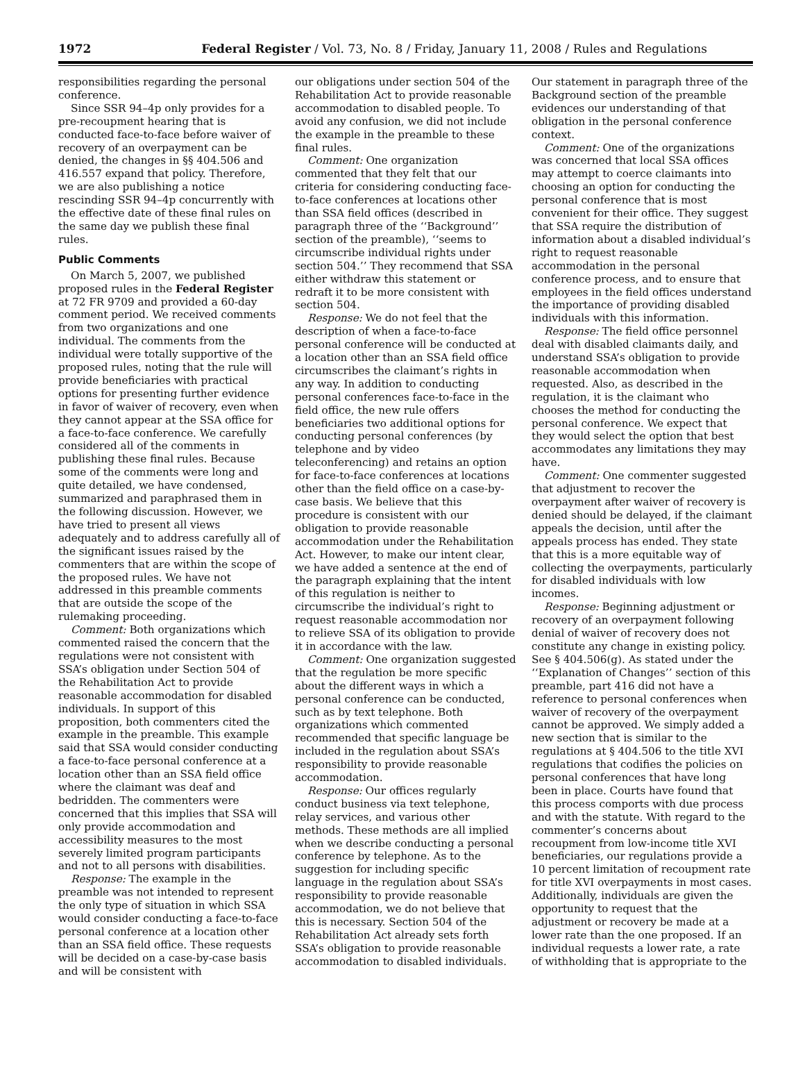1972 Federal Register / Vol. 73, No. 8 / Friday, January 11, 2008 / Rules and Regulations
responsibilities regarding the personal conference.
Since SSR 94–4p only provides for a pre-recoupment hearing that is conducted face-to-face before waiver of recovery of an overpayment can be denied, the changes in §§ 404.506 and 416.557 expand that policy. Therefore, we are also publishing a notice rescinding SSR 94–4p concurrently with the effective date of these final rules on the same day we publish these final rules.
Public Comments
On March 5, 2007, we published proposed rules in the Federal Register at 72 FR 9709 and provided a 60-day comment period. We received comments from two organizations and one individual. The comments from the individual were totally supportive of the proposed rules, noting that the rule will provide beneficiaries with practical options for presenting further evidence in favor of waiver of recovery, even when they cannot appear at the SSA office for a face-to-face conference. We carefully considered all of the comments in publishing these final rules. Because some of the comments were long and quite detailed, we have condensed, summarized and paraphrased them in the following discussion. However, we have tried to present all views adequately and to address carefully all of the significant issues raised by the commenters that are within the scope of the proposed rules. We have not addressed in this preamble comments that are outside the scope of the rulemaking proceeding.
Comment: Both organizations which commented raised the concern that the regulations were not consistent with SSA’s obligation under Section 504 of the Rehabilitation Act to provide reasonable accommodation for disabled individuals. In support of this proposition, both commenters cited the example in the preamble. This example said that SSA would consider conducting a face-to-face personal conference at a location other than an SSA field office where the claimant was deaf and bedridden. The commenters were concerned that this implies that SSA will only provide accommodation and accessibility measures to the most severely limited program participants and not to all persons with disabilities.
Response: The example in the preamble was not intended to represent the only type of situation in which SSA would consider conducting a face-to-face personal conference at a location other than an SSA field office. These requests will be decided on a case-by-case basis and will be consistent with
our obligations under section 504 of the Rehabilitation Act to provide reasonable accommodation to disabled people. To avoid any confusion, we did not include the example in the preamble to these final rules.
Comment: One organization commented that they felt that our criteria for considering conducting face-to-face conferences at locations other than SSA field offices (described in paragraph three of the ‘‘Background’’ section of the preamble), ‘‘seems to circumscribe individual rights under section 504.’’ They recommend that SSA either withdraw this statement or redraft it to be more consistent with section 504.
Response: We do not feel that the description of when a face-to-face personal conference will be conducted at a location other than an SSA field office circumscribes the claimant’s rights in any way. In addition to conducting personal conferences face-to-face in the field office, the new rule offers beneficiaries two additional options for conducting personal conferences (by telephone and by video teleconferencing) and retains an option for face-to-face conferences at locations other than the field office on a case-by-case basis. We believe that this procedure is consistent with our obligation to provide reasonable accommodation under the Rehabilitation Act. However, to make our intent clear, we have added a sentence at the end of the paragraph explaining that the intent of this regulation is neither to circumscribe the individual’s right to request reasonable accommodation nor to relieve SSA of its obligation to provide it in accordance with the law.
Comment: One organization suggested that the regulation be more specific about the different ways in which a personal conference can be conducted, such as by text telephone. Both organizations which commented recommended that specific language be included in the regulation about SSA’s responsibility to provide reasonable accommodation.
Response: Our offices regularly conduct business via text telephone, relay services, and various other methods. These methods are all implied when we describe conducting a personal conference by telephone. As to the suggestion for including specific language in the regulation about SSA’s responsibility to provide reasonable accommodation, we do not believe that this is necessary. Section 504 of the Rehabilitation Act already sets forth SSA’s obligation to provide reasonable accommodation to disabled individuals.
Our statement in paragraph three of the Background section of the preamble evidences our understanding of that obligation in the personal conference context.
Comment: One of the organizations was concerned that local SSA offices may attempt to coerce claimants into choosing an option for conducting the personal conference that is most convenient for their office. They suggest that SSA require the distribution of information about a disabled individual’s right to request reasonable accommodation in the personal conference process, and to ensure that employees in the field offices understand the importance of providing disabled individuals with this information.
Response: The field office personnel deal with disabled claimants daily, and understand SSA’s obligation to provide reasonable accommodation when requested. Also, as described in the regulation, it is the claimant who chooses the method for conducting the personal conference. We expect that they would select the option that best accommodates any limitations they may have.
Comment: One commenter suggested that adjustment to recover the overpayment after waiver of recovery is denied should be delayed, if the claimant appeals the decision, until after the appeals process has ended. They state that this is a more equitable way of collecting the overpayments, particularly for disabled individuals with low incomes.
Response: Beginning adjustment or recovery of an overpayment following denial of waiver of recovery does not constitute any change in existing policy. See § 404.506(g). As stated under the ‘‘Explanation of Changes’’ section of this preamble, part 416 did not have a reference to personal conferences when waiver of recovery of the overpayment cannot be approved. We simply added a new section that is similar to the regulations at § 404.506 to the title XVI regulations that codifies the policies on personal conferences that have long been in place. Courts have found that this process comports with due process and with the statute. With regard to the commenter’s concerns about recoupment from low-income title XVI beneficiaries, our regulations provide a 10 percent limitation of recoupment rate for title XVI overpayments in most cases. Additionally, individuals are given the opportunity to request that the adjustment or recovery be made at a lower rate than the one proposed. If an individual requests a lower rate, a rate of withholding that is appropriate to the